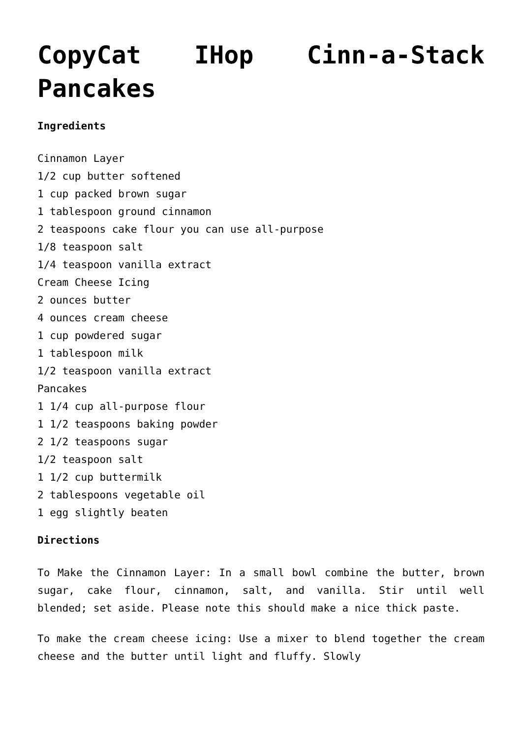CopyCat IHop Cinn-a-Stack Pancakes
Ingredients
Cinnamon Layer
1/2 cup butter softened
1 cup packed brown sugar
1 tablespoon ground cinnamon
2 teaspoons cake flour you can use all-purpose
1/8 teaspoon salt
1/4 teaspoon vanilla extract
Cream Cheese Icing
2 ounces butter
4 ounces cream cheese
1 cup powdered sugar
1 tablespoon milk
1/2 teaspoon vanilla extract
Pancakes
1 1/4 cup all-purpose flour
1 1/2 teaspoons baking powder
2 1/2 teaspoons sugar
1/2 teaspoon salt
1 1/2 cup buttermilk
2 tablespoons vegetable oil
1 egg slightly beaten
Directions
To Make the Cinnamon Layer: In a small bowl combine the butter, brown sugar, cake flour, cinnamon, salt, and vanilla. Stir until well blended; set aside. Please note this should make a nice thick paste.
To make the cream cheese icing: Use a mixer to blend together the cream cheese and the butter until light and fluffy. Slowly